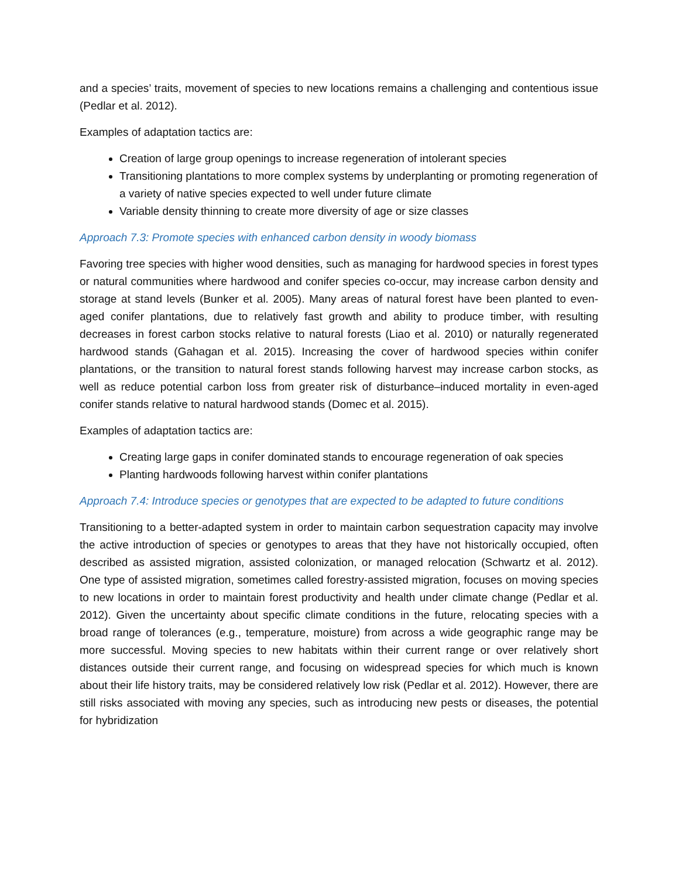and a species’ traits, movement of species to new locations remains a challenging and contentious issue (Pedlar et al. 2012).
Examples of adaptation tactics are:
Creation of large group openings to increase regeneration of intolerant species
Transitioning plantations to more complex systems by underplanting or promoting regeneration of a variety of native species expected to well under future climate
Variable density thinning to create more diversity of age or size classes
Approach 7.3: Promote species with enhanced carbon density in woody biomass
Favoring tree species with higher wood densities, such as managing for hardwood species in forest types or natural communities where hardwood and conifer species co-occur, may increase carbon density and storage at stand levels (Bunker et al. 2005). Many areas of natural forest have been planted to even-aged conifer plantations, due to relatively fast growth and ability to produce timber, with resulting decreases in forest carbon stocks relative to natural forests (Liao et al. 2010) or naturally regenerated hardwood stands (Gahagan et al. 2015). Increasing the cover of hardwood species within conifer plantations, or the transition to natural forest stands following harvest may increase carbon stocks, as well as reduce potential carbon loss from greater risk of disturbance–induced mortality in even-aged conifer stands relative to natural hardwood stands (Domec et al. 2015).
Examples of adaptation tactics are:
Creating large gaps in conifer dominated stands to encourage regeneration of oak species
Planting hardwoods following harvest within conifer plantations
Approach 7.4: Introduce species or genotypes that are expected to be adapted to future conditions
Transitioning to a better-adapted system in order to maintain carbon sequestration capacity may involve the active introduction of species or genotypes to areas that they have not historically occupied, often described as assisted migration, assisted colonization, or managed relocation (Schwartz et al. 2012). One type of assisted migration, sometimes called forestry-assisted migration, focuses on moving species to new locations in order to maintain forest productivity and health under climate change (Pedlar et al. 2012). Given the uncertainty about specific climate conditions in the future, relocating species with a broad range of tolerances (e.g., temperature, moisture) from across a wide geographic range may be more successful. Moving species to new habitats within their current range or over relatively short distances outside their current range, and focusing on widespread species for which much is known about their life history traits, may be considered relatively low risk (Pedlar et al. 2012). However, there are still risks associated with moving any species, such as introducing new pests or diseases, the potential for hybridization